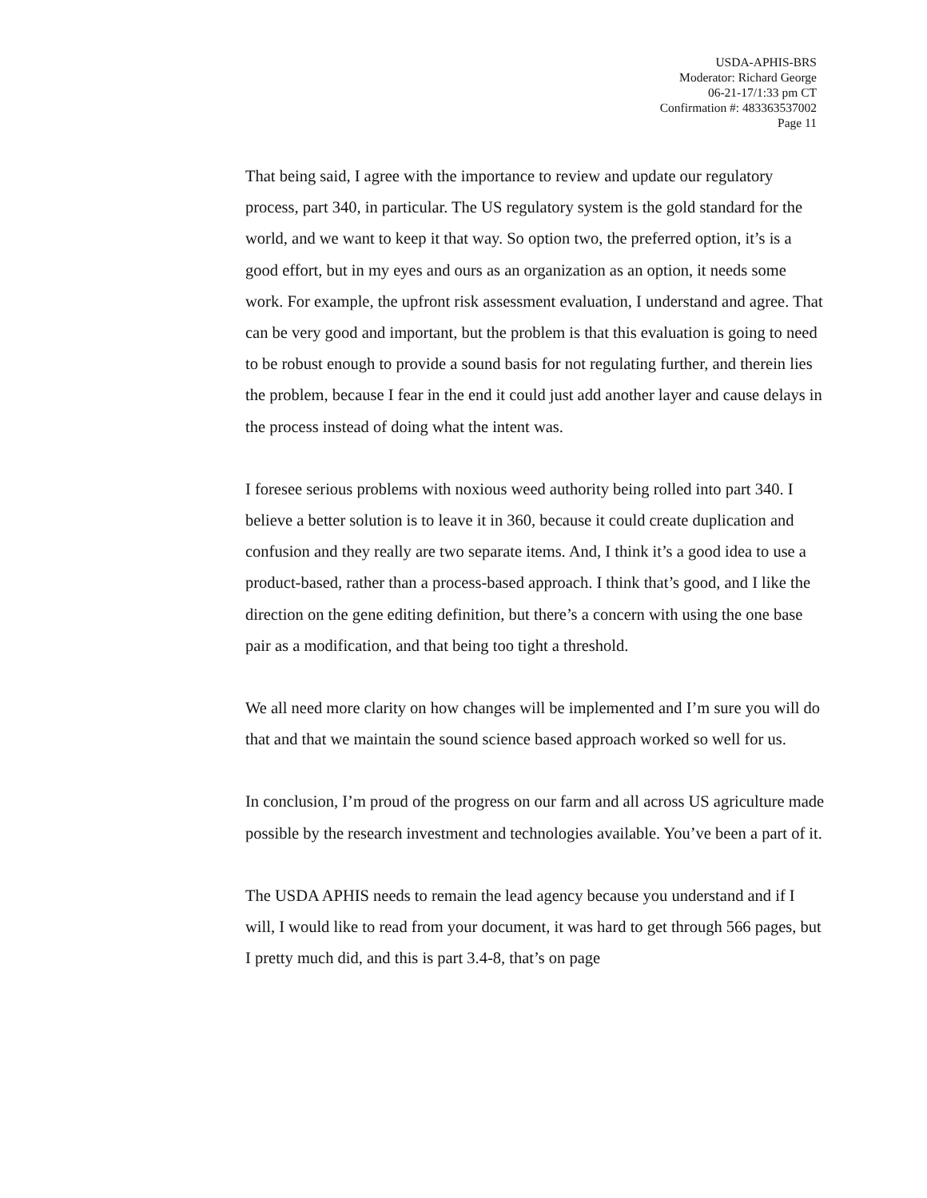USDA-APHIS-BRS
Moderator: Richard George
06-21-17/1:33 pm CT
Confirmation #: 483363537002
Page 11
That being said, I agree with the importance to review and update our regulatory process, part 340, in particular. The US regulatory system is the gold standard for the world, and we want to keep it that way. So option two, the preferred option, it’s is a good effort, but in my eyes and ours as an organization as an option, it needs some work. For example, the upfront risk assessment evaluation, I understand and agree. That can be very good and important, but the problem is that this evaluation is going to need to be robust enough to provide a sound basis for not regulating further, and therein lies the problem, because I fear in the end it could just add another layer and cause delays in the process instead of doing what the intent was.
I foresee serious problems with noxious weed authority being rolled into part 340. I believe a better solution is to leave it in 360, because it could create duplication and confusion and they really are two separate items. And, I think it’s a good idea to use a product-based, rather than a process-based approach. I think that’s good, and I like the direction on the gene editing definition, but there’s a concern with using the one base pair as a modification, and that being too tight a threshold.
We all need more clarity on how changes will be implemented and I’m sure you will do that and that we maintain the sound science based approach worked so well for us.
In conclusion, I’m proud of the progress on our farm and all across US agriculture made possible by the research investment and technologies available. You’ve been a part of it.
The USDA APHIS needs to remain the lead agency because you understand and if I will, I would like to read from your document, it was hard to get through 566 pages, but I pretty much did, and this is part 3.4-8, that’s on page